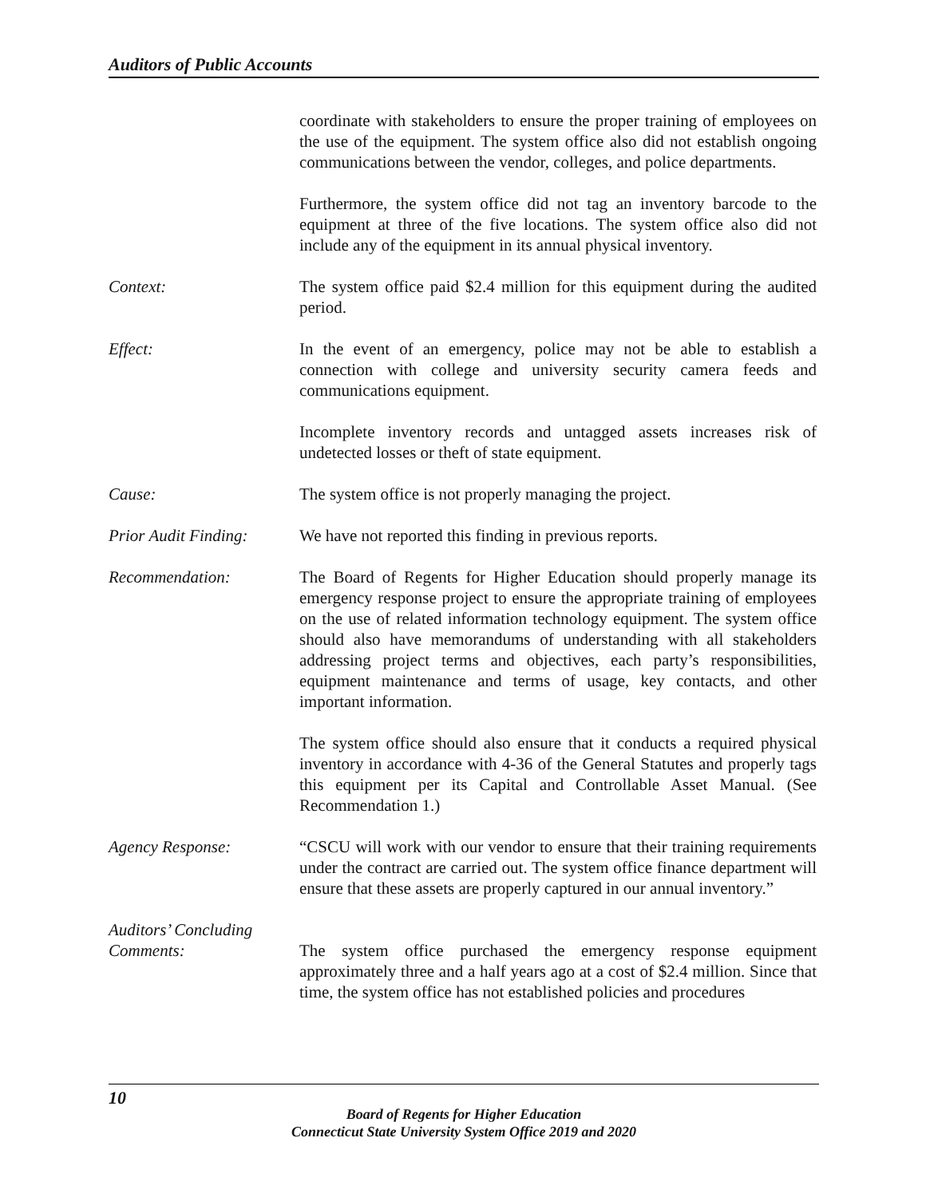Auditors of Public Accounts
coordinate with stakeholders to ensure the proper training of employees on the use of the equipment. The system office also did not establish ongoing communications between the vendor, colleges, and police departments.
Furthermore, the system office did not tag an inventory barcode to the equipment at three of the five locations. The system office also did not include any of the equipment in its annual physical inventory.
Context: The system office paid $2.4 million for this equipment during the audited period.
Effect: In the event of an emergency, police may not be able to establish a connection with college and university security camera feeds and communications equipment.
Incomplete inventory records and untagged assets increases risk of undetected losses or theft of state equipment.
Cause: The system office is not properly managing the project.
Prior Audit Finding:
We have not reported this finding in previous reports.
Recommendation: The Board of Regents for Higher Education should properly manage its emergency response project to ensure the appropriate training of employees on the use of related information technology equipment. The system office should also have memorandums of understanding with all stakeholders addressing project terms and objectives, each party’s responsibilities, equipment maintenance and terms of usage, key contacts, and other important information.
The system office should also ensure that it conducts a required physical inventory in accordance with 4-36 of the General Statutes and properly tags this equipment per its Capital and Controllable Asset Manual. (See Recommendation 1.)
Agency Response: “CSCU will work with our vendor to ensure that their training requirements under the contract are carried out. The system office finance department will ensure that these assets are properly captured in our annual inventory.”
Auditors’ Concluding Comments:
The system office purchased the emergency response equipment approximately three and a half years ago at a cost of $2.4 million. Since that time, the system office has not established policies and procedures
10
Board of Regents for Higher Education
Connecticut State University System Office 2019 and 2020